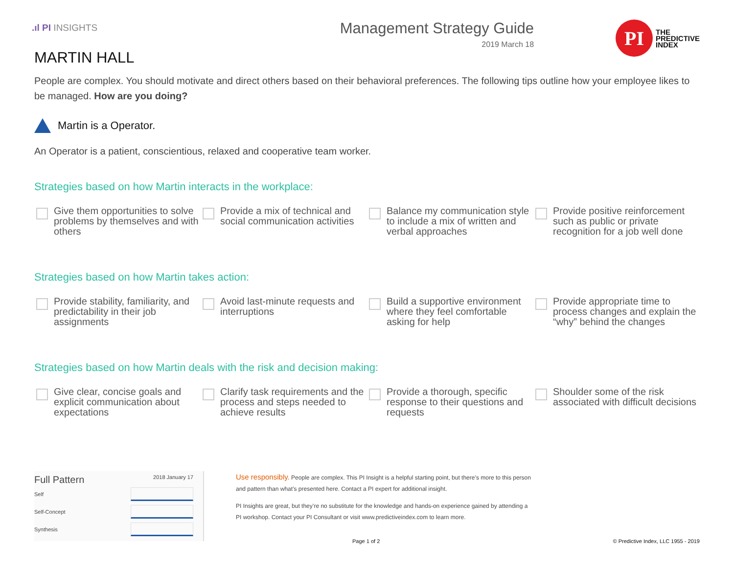.ıl PI INSIGHTS
Management Strategy Guide
2019 March 18
PI
THE
PREDICTIVE
INDEX
MARTIN HALL
People are complex. You should motivate and direct others based on their behavioral preferences. The following tips outline how your employee likes to be managed. How are you doing?
Martin is a Operator.
An Operator is a patient, conscientious, relaxed and cooperative team worker.
Strategies based on how Martin interacts in the workplace:
Give them opportunities to solve problems by themselves and with others
Provide a mix of technical and social communication activities
Balance my communication style to include a mix of written and verbal approaches
Provide positive reinforcement such as public or private recognition for a job well done
Strategies based on how Martin takes action:
Provide stability, familiarity, and predictability in their job assignments
Avoid last-minute requests and interruptions
Build a supportive environment where they feel comfortable asking for help
Provide appropriate time to process changes and explain the “why” behind the changes
Strategies based on how Martin deals with the risk and decision making:
Give clear, concise goals and explicit communication about expectations
Clarify task requirements and the process and steps needed to achieve results
Provide a thorough, specific response to their questions and requests
Shoulder some of the risk associated with difficult decisions
Full Pattern 2018 January 17
Self
Self-Concept
Synthesis
Use responsibly. People are complex. This PI Insight is a helpful starting point, but there’s more to this person and pattern than what’s presented here. Contact a PI expert for additional insight.
PI Insights are great, but they’re no substitute for the knowledge and hands-on experience gained by attending a PI workshop. Contact your PI Consultant or visit www.predictiveindex.com to learn more.
Page 1 of 2 © Predictive Index, LLC 1955 - 2019